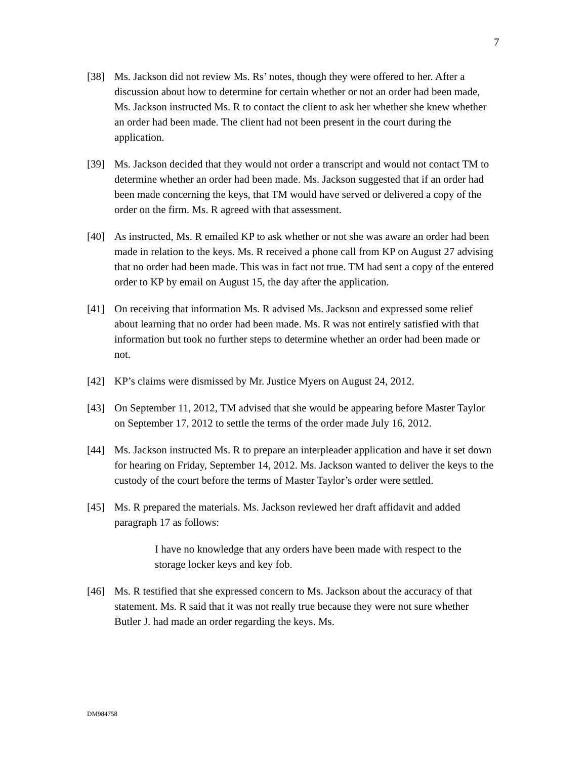7
[38] Ms. Jackson did not review Ms. Rs’ notes, though they were offered to her. After a discussion about how to determine for certain whether or not an order had been made, Ms. Jackson instructed Ms. R to contact the client to ask her whether she knew whether an order had been made. The client had not been present in the court during the application.
[39] Ms. Jackson decided that they would not order a transcript and would not contact TM to determine whether an order had been made. Ms. Jackson suggested that if an order had been made concerning the keys, that TM would have served or delivered a copy of the order on the firm. Ms. R agreed with that assessment.
[40] As instructed, Ms. R emailed KP to ask whether or not she was aware an order had been made in relation to the keys. Ms. R received a phone call from KP on August 27 advising that no order had been made. This was in fact not true. TM had sent a copy of the entered order to KP by email on August 15, the day after the application.
[41] On receiving that information Ms. R advised Ms. Jackson and expressed some relief about learning that no order had been made. Ms. R was not entirely satisfied with that information but took no further steps to determine whether an order had been made or not.
[42] KP’s claims were dismissed by Mr. Justice Myers on August 24, 2012.
[43] On September 11, 2012, TM advised that she would be appearing before Master Taylor on September 17, 2012 to settle the terms of the order made July 16, 2012.
[44] Ms. Jackson instructed Ms. R to prepare an interpleader application and have it set down for hearing on Friday, September 14, 2012. Ms. Jackson wanted to deliver the keys to the custody of the court before the terms of Master Taylor’s order were settled.
[45] Ms. R prepared the materials. Ms. Jackson reviewed her draft affidavit and added paragraph 17 as follows:
I have no knowledge that any orders have been made with respect to the storage locker keys and key fob.
[46] Ms. R testified that she expressed concern to Ms. Jackson about the accuracy of that statement. Ms. R said that it was not really true because they were not sure whether Butler J. had made an order regarding the keys. Ms.
DM984758